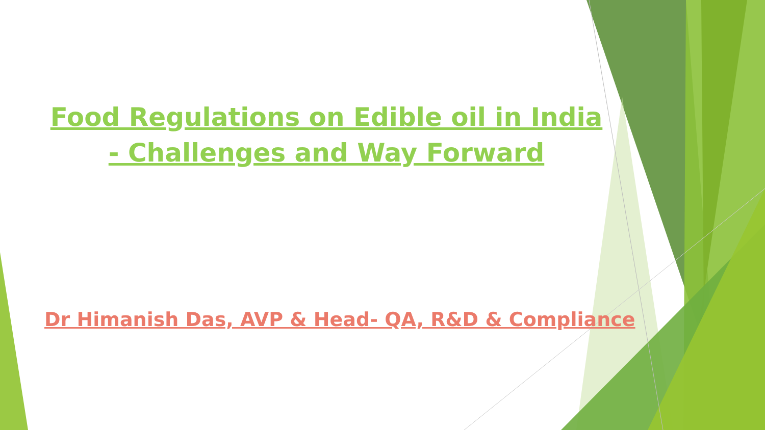Food Regulations on Edible oil in India - Challenges and Way Forward
Dr Himanish Das, AVP & Head- QA, R&D & Compliance